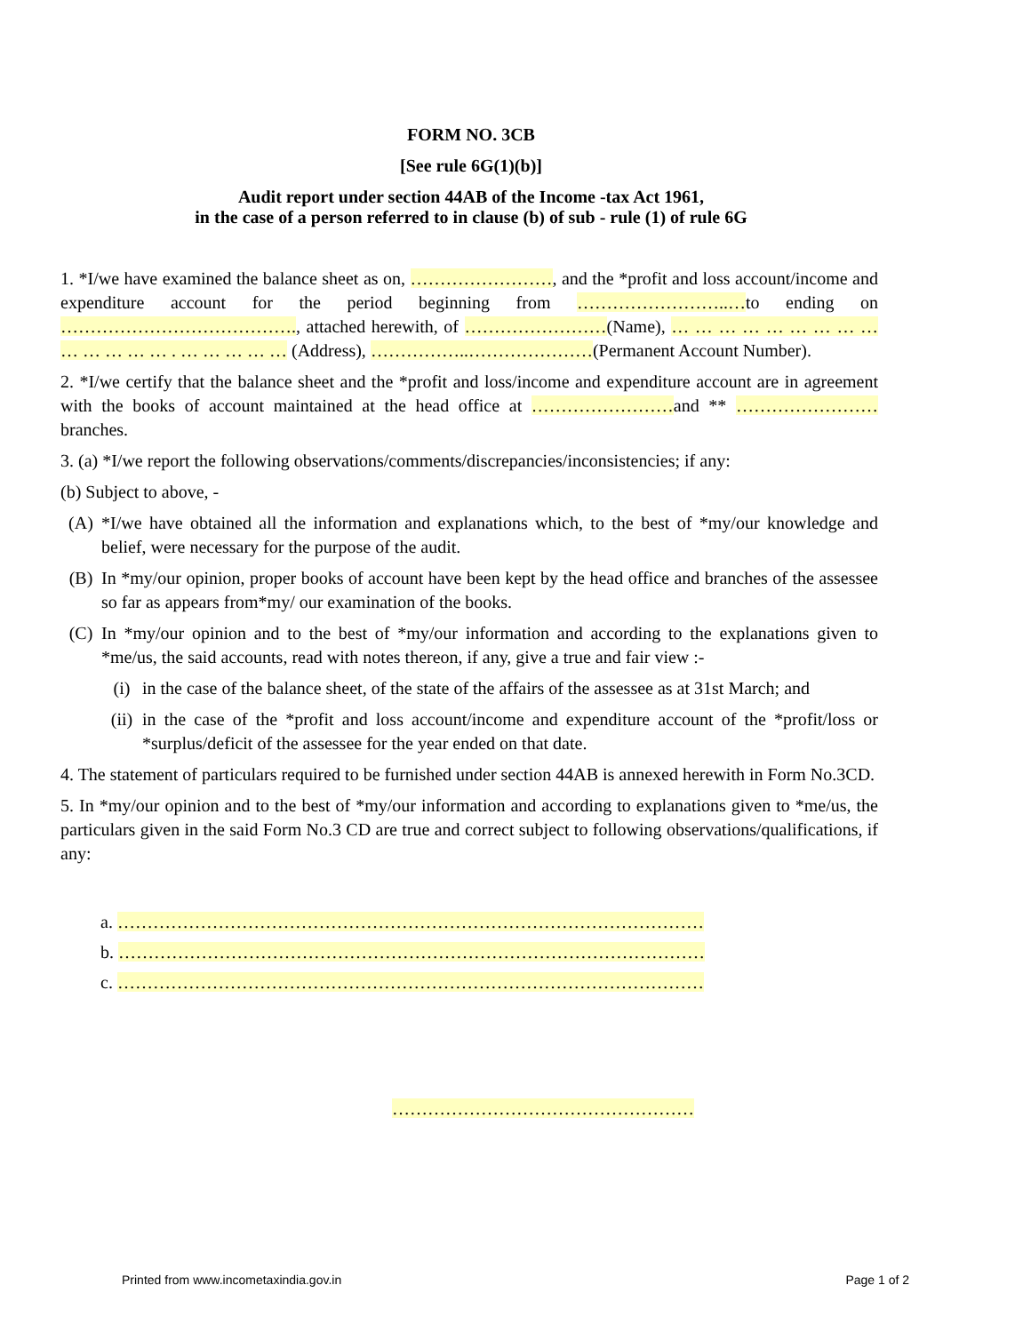FORM NO. 3CB
[See rule 6G(1)(b)]
Audit report under section 44AB of the Income -tax Act 1961,
in the case of a person referred to in clause (b) of sub - rule (1) of rule 6G
1. *I/we have examined the balance sheet as on, ……………………, and the *profit and loss account/income and expenditure account for the period beginning from ……………………..…to ending on …………………………………., attached herewith, of ……………………(Name), … … … … … … … … … … … … … … . … … … … … (Address), ……………..…………………(Permanent Account Number).
2. *I/we certify that the balance sheet and the *profit and loss/income and expenditure account are in agreement with the books of account maintained at the head office at ……………………and ** ……………………branches.
3. (a) *I/we report the following observations/comments/discrepancies/inconsistencies; if any:
(b) Subject to above, -
(A) *I/we have obtained all the information and explanations which, to the best of *my/our knowledge and belief, were necessary for the purpose of the audit.
(B) In *my/our opinion, proper books of account have been kept by the head office and branches of the assessee so far as appears from*my/ our examination of the books.
(C) In *my/our opinion and to the best of *my/our information and according to the explanations given to *me/us, the said accounts, read with notes thereon, if any, give a true and fair view :-
(i) in the case of the balance sheet, of the state of the affairs of the assessee as at 31st March; and
(ii) in the case of the *profit and loss account/income and expenditure account of the *profit/loss or *surplus/deficit of the assessee for the year ended on that date.
4. The statement of particulars required to be furnished under section 44AB is annexed herewith in Form No.3CD.
5. In *my/our opinion and to the best of *my/our information and according to explanations given to *me/us, the particulars given in the said Form No.3 CD are true and correct subject to following observations/qualifications, if any:
a. ………………………………………………………………………………………
b. ………………………………………………………………………………………
c. ………………………………………………………………………………………
……………………………………………
Printed from www.incometaxindia.gov.in Page 1 of 2